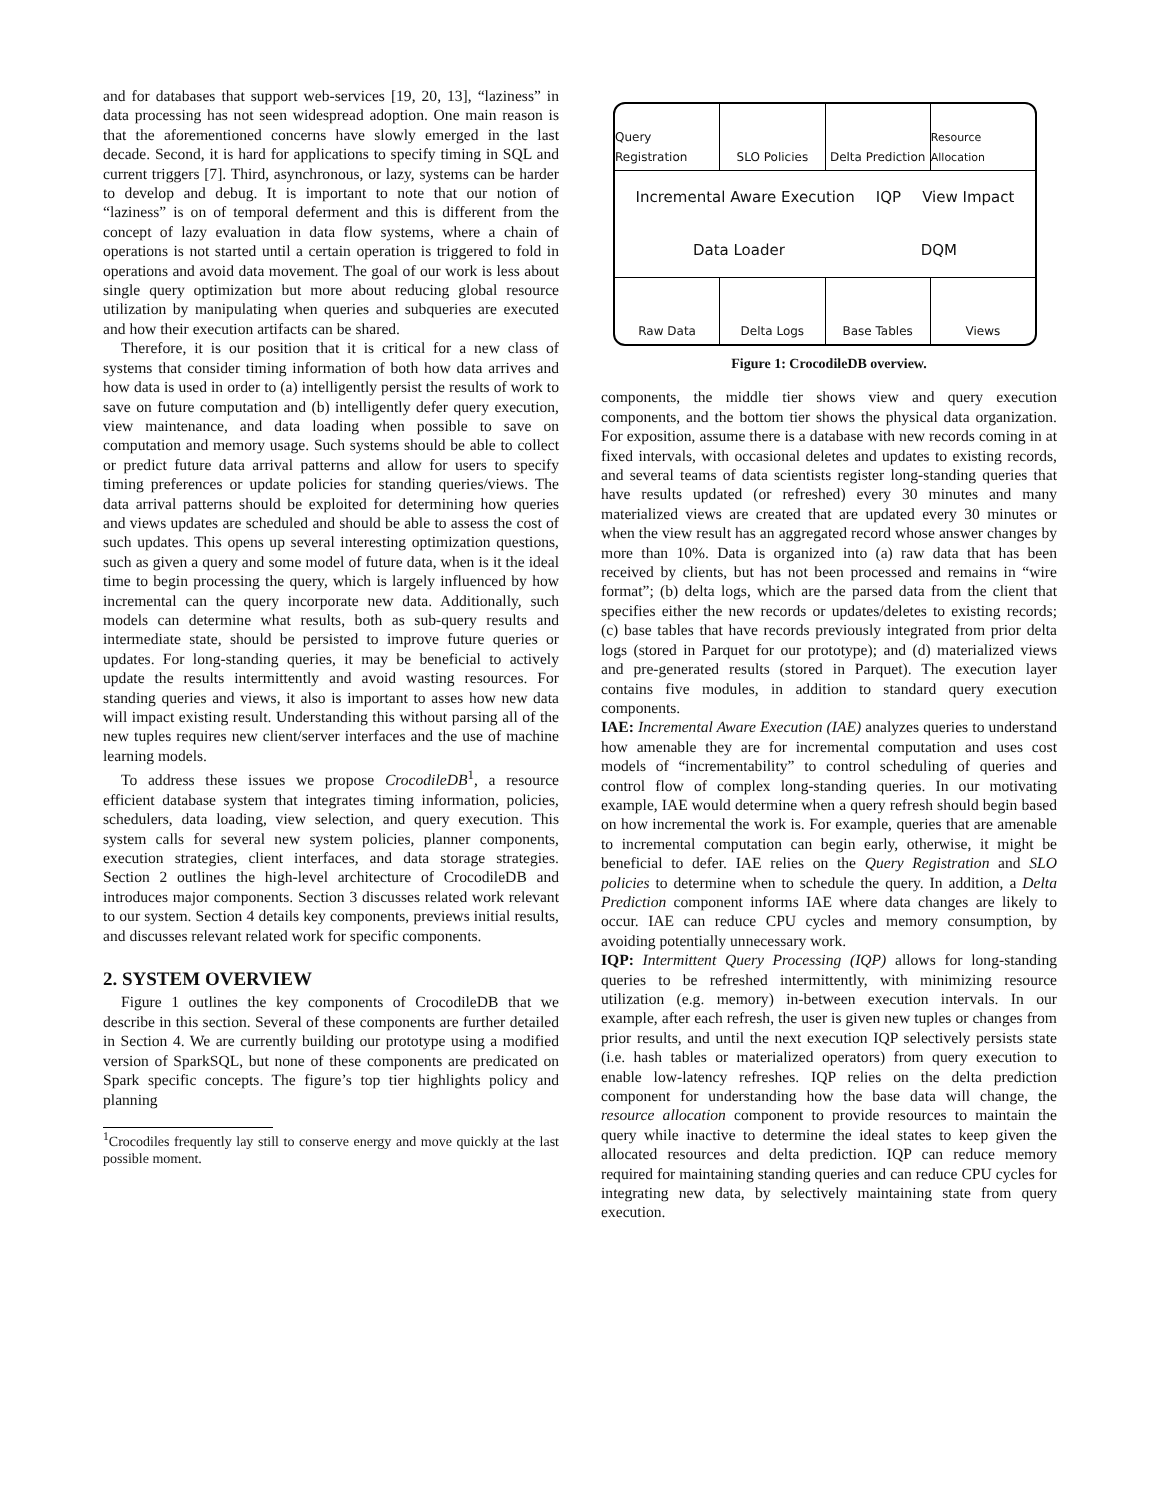and for databases that support web-services [19, 20, 13], “laziness” in data processing has not seen widespread adoption. One main reason is that the aforementioned concerns have slowly emerged in the last decade. Second, it is hard for applications to specify timing in SQL and current triggers [7]. Third, asynchronous, or lazy, systems can be harder to develop and debug. It is important to note that our notion of “laziness” is on of temporal deferment and this is different from the concept of lazy evaluation in data flow systems, where a chain of operations is not started until a certain operation is triggered to fold in operations and avoid data movement. The goal of our work is less about single query optimization but more about reducing global resource utilization by manipulating when queries and subqueries are executed and how their execution artifacts can be shared.
Therefore, it is our position that it is critical for a new class of systems that consider timing information of both how data arrives and how data is used in order to (a) intelligently persist the results of work to save on future computation and (b) intelligently defer query execution, view maintenance, and data loading when possible to save on computation and memory usage. Such systems should be able to collect or predict future data arrival patterns and allow for users to specify timing preferences or update policies for standing queries/views. The data arrival patterns should be exploited for determining how queries and views updates are scheduled and should be able to assess the cost of such updates. This opens up several interesting optimization questions, such as given a query and some model of future data, when is it the ideal time to begin processing the query, which is largely influenced by how incremental can the query incorporate new data. Additionally, such models can determine what results, both as sub-query results and intermediate state, should be persisted to improve future queries or updates. For long-standing queries, it may be beneficial to actively update the results intermittently and avoid wasting resources. For standing queries and views, it also is important to asses how new data will impact existing result. Understanding this without parsing all of the new tuples requires new client/server interfaces and the use of machine learning models.
To address these issues we propose CrocodileDB<sup>1</sup>, a resource efficient database system that integrates timing information, policies, schedulers, data loading, view selection, and query execution. This system calls for several new system policies, planner components, execution strategies, client interfaces, and data storage strategies. Section 2 outlines the high-level architecture of CrocodileDB and introduces major components. Section 3 discusses related work relevant to our system. Section 4 details key components, previews initial results, and discusses relevant related work for specific components.
2. SYSTEM OVERVIEW
Figure 1 outlines the key components of CrocodileDB that we describe in this section. Several of these components are further detailed in Section 4. We are currently building our prototype using a modified version of SparkSQL, but none of these components are predicated on Spark specific concepts. The figure’s top tier highlights policy and planning
<sup>1</sup> Crocodiles frequently lay still to conserve energy and move quickly at the last possible moment.
Query Registration SLO Policies Delta Prediction Resource Allocation
Incremental Aware Execution IQP View Impact Data Loader DQM
Raw Data Delta Logs Base Tables Views
Figure 1: CrocodileDB overview.
components, the middle tier shows view and query execution components, and the bottom tier shows the physical data organization. For exposition, assume there is a database with new records coming in at fixed intervals, with occasional deletes and updates to existing records, and several teams of data scientists register long-standing queries that have results updated (or refreshed) every 30 minutes and many materialized views are created that are updated every 30 minutes or when the view result has an aggregated record whose answer changes by more than 10%. Data is organized into (a) raw data that has been received by clients, but has not been processed and remains in “wire format”; (b) delta logs, which are the parsed data from the client that specifies either the new records or updates/deletes to existing records; (c) base tables that have records previously integrated from prior delta logs (stored in Parquet for our prototype); and (d) materialized views and pre-generated results (stored in Parquet). The execution layer contains five modules, in addition to standard query execution components.
IAE: Incremental Aware Execution (IAE) analyzes queries to understand how amenable they are for incremental computation and uses cost models of “incrementability” to control scheduling of queries and control flow of complex long-standing queries. In our motivating example, IAE would determine when a query refresh should begin based on how incremental the work is. For example, queries that are amenable to incremental computation can begin early, otherwise, it might be beneficial to defer. IAE relies on the Query Registration and SLO policies to determine when to schedule the query. In addition, a Delta Prediction component informs IAE where data changes are likely to occur. IAE can reduce CPU cycles and memory consumption, by avoiding potentially unnecessary work.
IQP: Intermittent Query Processing (IQP) allows for long-standing queries to be refreshed intermittently, with minimizing resource utilization (e.g. memory) in-between execution intervals. In our example, after each refresh, the user is given new tuples or changes from prior results, and until the next execution IQP selectively persists state (i.e. hash tables or materialized operators) from query execution to enable low-latency refreshes. IQP relies on the delta prediction component for understanding how the base data will change, the resource allocation component to provide resources to maintain the query while inactive to determine the ideal states to keep given the allocated resources and delta prediction. IQP can reduce memory required for maintaining standing queries and can reduce CPU cycles for integrating new data, by selectively maintaining state from query execution.